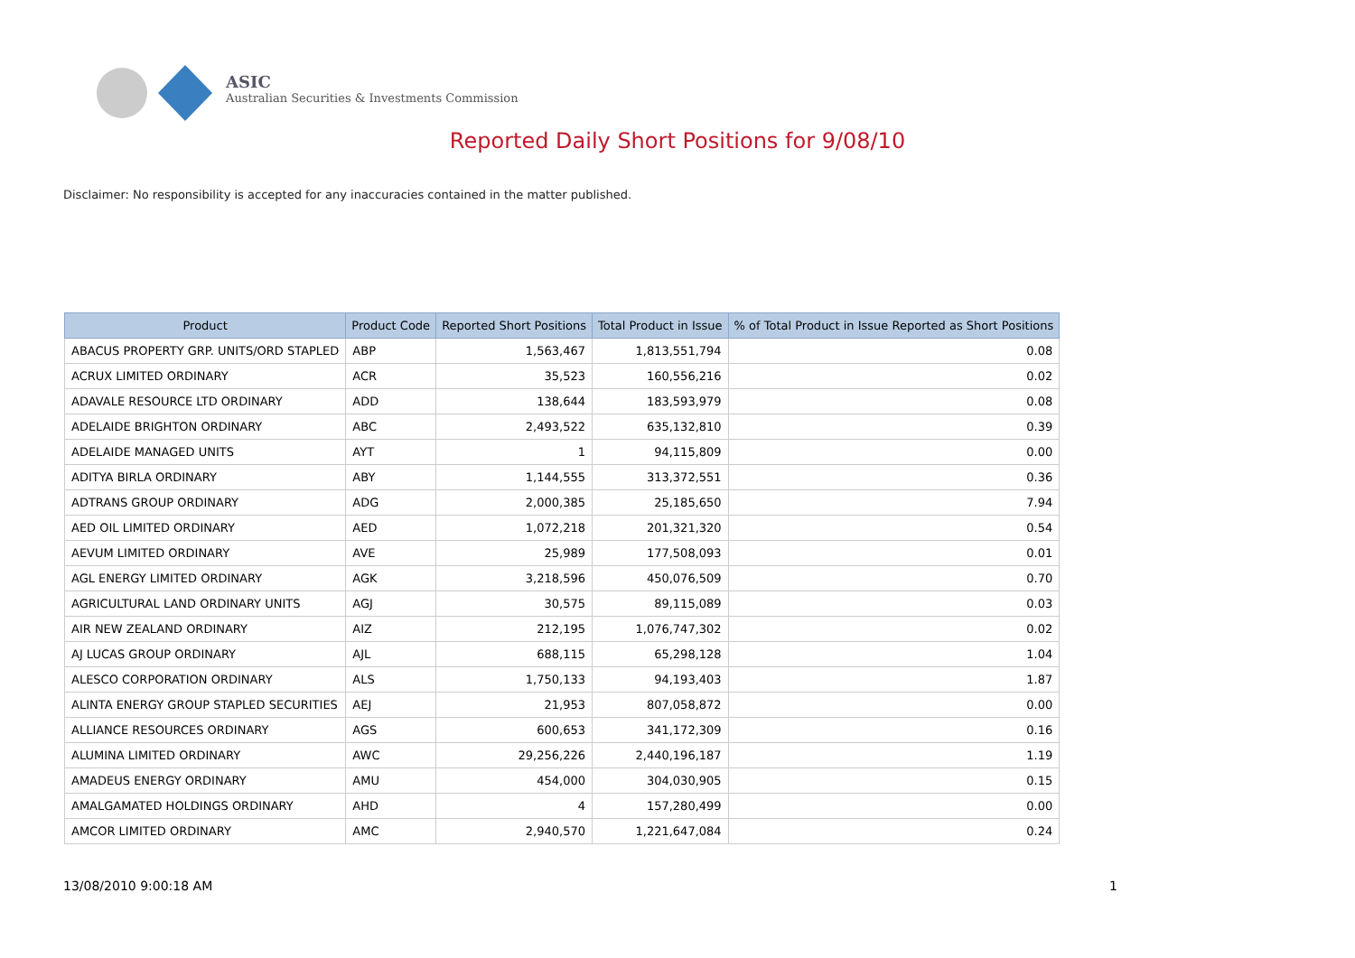ASIC
Australian Securities & Investments Commission
Reported Daily Short Positions for 9/08/10
Disclaimer: No responsibility is accepted for any inaccuracies contained in the matter published.
| Product | Product Code | Reported Short Positions | Total Product in Issue | % of Total Product in Issue Reported as Short Positions |
| --- | --- | --- | --- | --- |
| ABACUS PROPERTY GRP. UNITS/ORD STAPLED | ABP | 1,563,467 | 1,813,551,794 | 0.08 |
| ACRUX LIMITED ORDINARY | ACR | 35,523 | 160,556,216 | 0.02 |
| ADAVALE RESOURCE LTD ORDINARY | ADD | 138,644 | 183,593,979 | 0.08 |
| ADELAIDE BRIGHTON ORDINARY | ABC | 2,493,522 | 635,132,810 | 0.39 |
| ADELAIDE MANAGED UNITS | AYT | 1 | 94,115,809 | 0.00 |
| ADITYA BIRLA ORDINARY | ABY | 1,144,555 | 313,372,551 | 0.36 |
| ADTRANS GROUP ORDINARY | ADG | 2,000,385 | 25,185,650 | 7.94 |
| AED OIL LIMITED ORDINARY | AED | 1,072,218 | 201,321,320 | 0.54 |
| AEVUM LIMITED ORDINARY | AVE | 25,989 | 177,508,093 | 0.01 |
| AGL ENERGY LIMITED ORDINARY | AGK | 3,218,596 | 450,076,509 | 0.70 |
| AGRICULTURAL LAND ORDINARY UNITS | AGJ | 30,575 | 89,115,089 | 0.03 |
| AIR NEW ZEALAND ORDINARY | AIZ | 212,195 | 1,076,747,302 | 0.02 |
| AJ LUCAS GROUP ORDINARY | AJL | 688,115 | 65,298,128 | 1.04 |
| ALESCO CORPORATION ORDINARY | ALS | 1,750,133 | 94,193,403 | 1.87 |
| ALINTA ENERGY GROUP STAPLED SECURITIES | AEJ | 21,953 | 807,058,872 | 0.00 |
| ALLIANCE RESOURCES ORDINARY | AGS | 600,653 | 341,172,309 | 0.16 |
| ALUMINA LIMITED ORDINARY | AWC | 29,256,226 | 2,440,196,187 | 1.19 |
| AMADEUS ENERGY ORDINARY | AMU | 454,000 | 304,030,905 | 0.15 |
| AMALGAMATED HOLDINGS ORDINARY | AHD | 4 | 157,280,499 | 0.00 |
| AMCOR LIMITED ORDINARY | AMC | 2,940,570 | 1,221,647,084 | 0.24 |
13/08/2010 9:00:18 AM 1